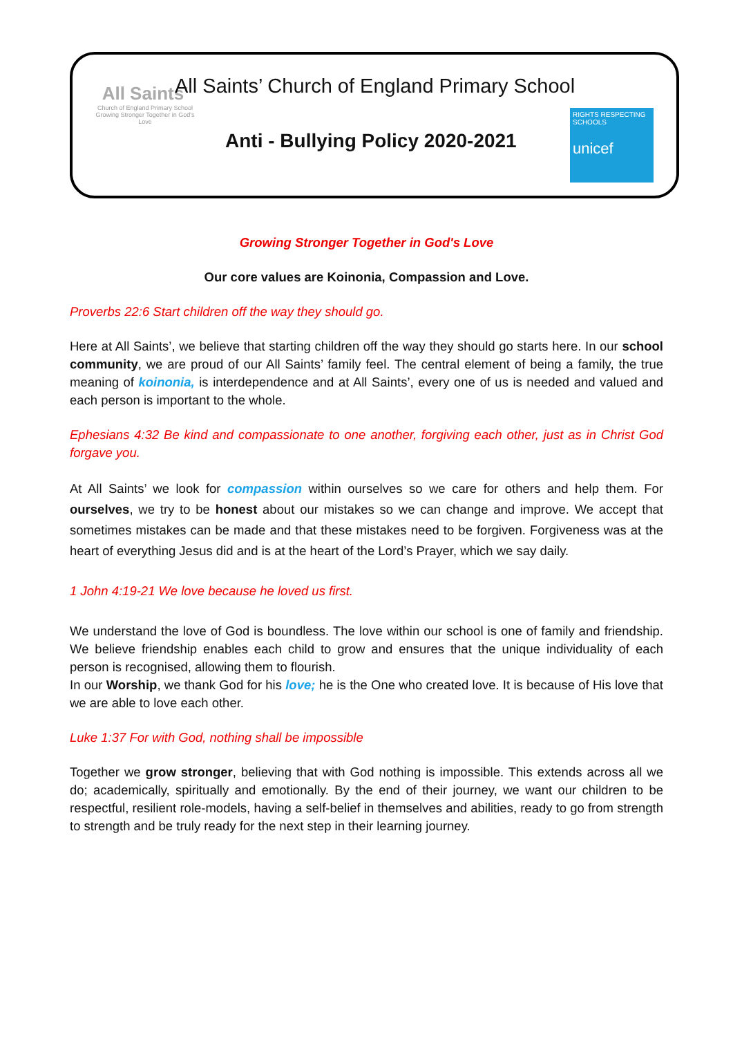All Saints'
Church of England Primary School
Growing Stronger Together in God's Love
All Saints’ Church of England Primary School
Anti - Bullying Policy 2020-2021
RIGHTS RESPECTING SCHOOLS
unicef
Growing Stronger Together in God's Love
Our core values are Koinonia, Compassion and Love.
Proverbs 22:6 Start children off the way they should go.
Here at All Saints’, we believe that starting children off the way they should go starts here. In our school community, we are proud of our All Saints’ family feel. The central element of being a family, the true meaning of koinonia, is interdependence and at All Saints’, every one of us is needed and valued and each person is important to the whole.
Ephesians 4:32 Be kind and compassionate to one another, forgiving each other, just as in Christ God forgave you.
At All Saints’ we look for compassion within ourselves so we care for others and help them. For ourselves, we try to be honest about our mistakes so we can change and improve. We accept that sometimes mistakes can be made and that these mistakes need to be forgiven. Forgiveness was at the heart of everything Jesus did and is at the heart of the Lord’s Prayer, which we say daily.
1 John 4:19-21 We love because he loved us first.
We understand the love of God is boundless. The love within our school is one of family and friendship. We believe friendship enables each child to grow and ensures that the unique individuality of each person is recognised, allowing them to flourish.
In our Worship, we thank God for his love; he is the One who created love. It is because of His love that we are able to love each other.
Luke 1:37 For with God, nothing shall be impossible
Together we grow stronger, believing that with God nothing is impossible. This extends across all we do; academically, spiritually and emotionally. By the end of their journey, we want our children to be respectful, resilient role-models, having a self-belief in themselves and abilities, ready to go from strength to strength and be truly ready for the next step in their learning journey.